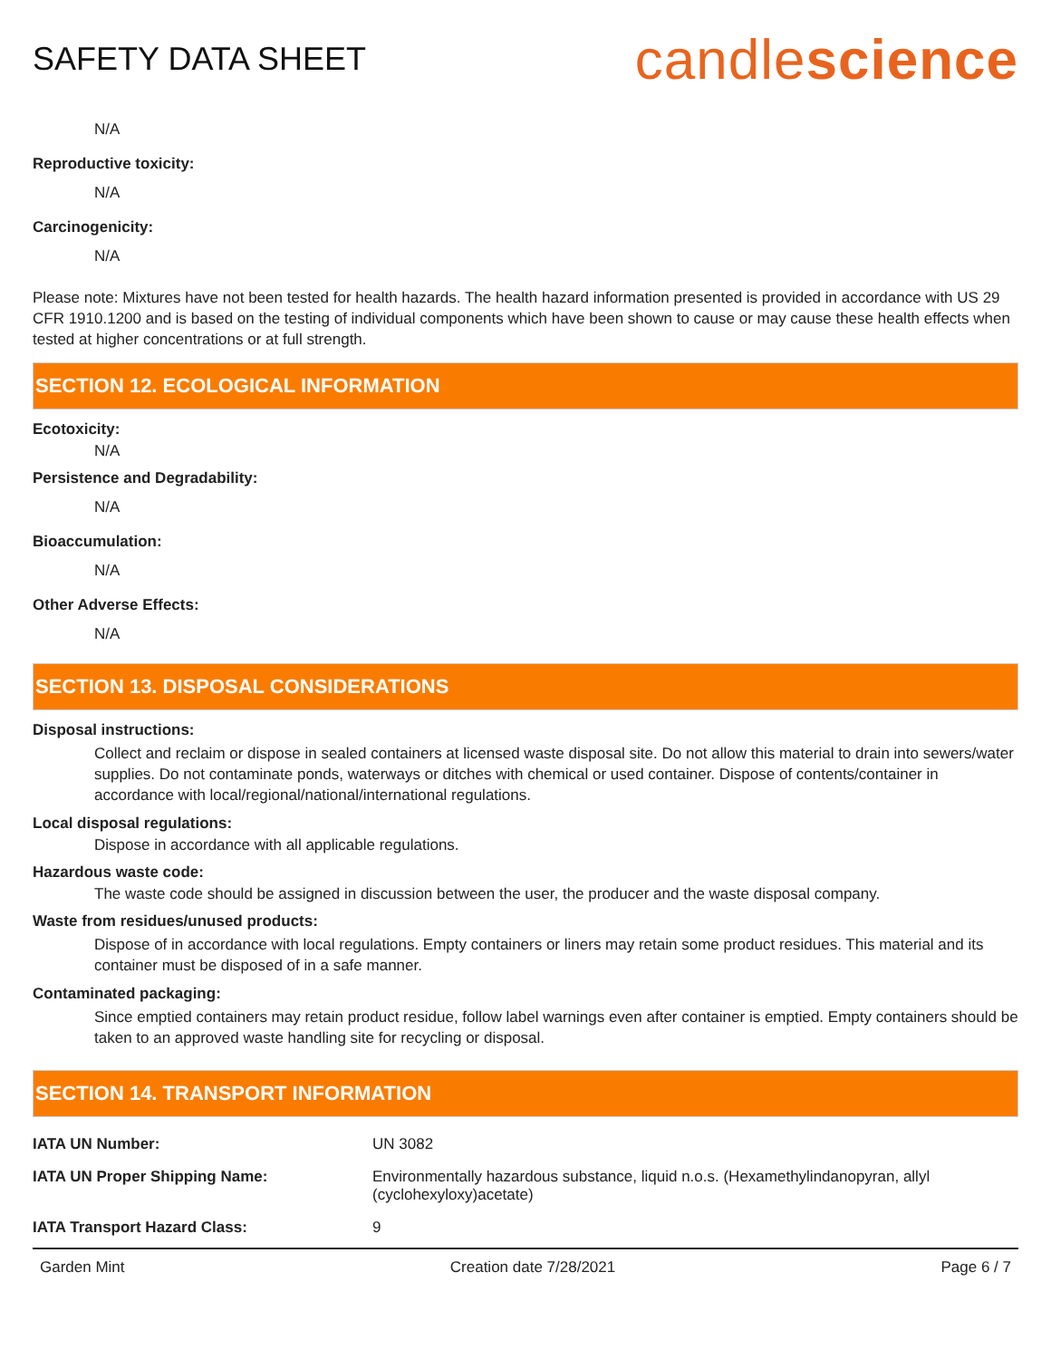SAFETY DATA SHEET
candlescience
N/A
Reproductive toxicity:
N/A
Carcinogenicity:
N/A
Please note: Mixtures have not been tested for health hazards. The health hazard information presented is provided in accordance with US 29 CFR 1910.1200 and is based on the testing of individual components which have been shown to cause or may cause these health effects when tested at higher concentrations or at full strength.
SECTION 12. ECOLOGICAL INFORMATION
Ecotoxicity:
N/A
Persistence and Degradability:
N/A
Bioaccumulation:
N/A
Other Adverse Effects:
N/A
SECTION 13. DISPOSAL CONSIDERATIONS
Disposal instructions:
Collect and reclaim or dispose in sealed containers at licensed waste disposal site. Do not allow this material to drain into sewers/water supplies. Do not contaminate ponds, waterways or ditches with chemical or used container. Dispose of contents/container in accordance with local/regional/national/international regulations.
Local disposal regulations:
Dispose in accordance with all applicable regulations.
Hazardous waste code:
The waste code should be assigned in discussion between the user, the producer and the waste disposal company.
Waste from residues/unused products:
Dispose of in accordance with local regulations. Empty containers or liners may retain some product residues. This material and its container must be disposed of in a safe manner.
Contaminated packaging:
Since emptied containers may retain product residue, follow label warnings even after container is emptied. Empty containers should be taken to an approved waste handling site for recycling or disposal.
SECTION 14. TRANSPORT INFORMATION
| IATA UN Number: | UN 3082 |
| IATA UN Proper Shipping Name: | Environmentally hazardous substance, liquid n.o.s. (Hexamethylindanopyran, allyl (cyclohexyloxy)acetate) |
| IATA Transport Hazard Class: | 9 |
Garden Mint Creation date 7/28/2021 Page 6 / 7